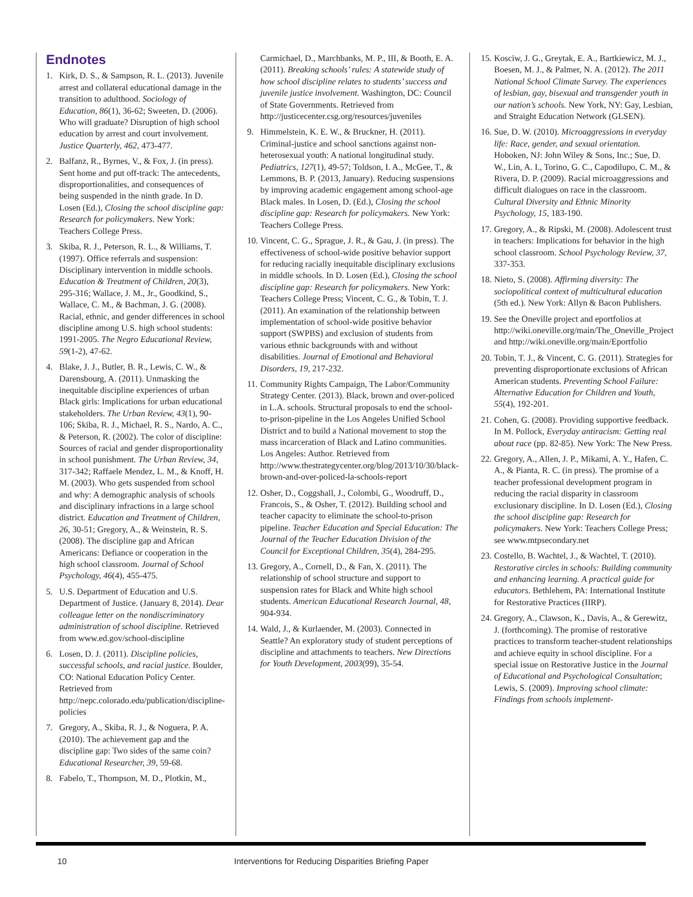Endnotes
1. Kirk, D. S., & Sampson, R. L. (2013). Juvenile arrest and collateral educational damage in the transition to adulthood. Sociology of Education, 86(1), 36-62; Sweeten, D. (2006). Who will graduate? Disruption of high school education by arrest and court involvement. Justice Quarterly, 462, 473-477.
2. Balfanz, R., Byrnes, V., & Fox, J. (in press). Sent home and put off-track: The antecedents, disproportionalities, and consequences of being suspended in the ninth grade. In D. Losen (Ed.), Closing the school discipline gap: Research for policymakers. New York: Teachers College Press.
3. Skiba, R. J., Peterson, R. L., & Williams, T. (1997). Office referrals and suspension: Disciplinary intervention in middle schools. Education & Treatment of Children, 20(3), 295-316; Wallace, J. M., Jr., Goodkind, S., Wallace, C. M., & Bachman, J. G. (2008). Racial, ethnic, and gender differences in school discipline among U.S. high school students: 1991-2005. The Negro Educational Review, 59(1-2), 47-62.
4. Blake, J. J., Butler, B. R., Lewis, C. W., & Darensbourg, A. (2011). Unmasking the inequitable discipline experiences of urban Black girls: Implications for urban educational stakeholders. The Urban Review, 43(1), 90-106; Skiba, R. J., Michael, R. S., Nardo, A. C., & Peterson, R. (2002). The color of discipline: Sources of racial and gender disproportionality in school punishment. The Urban Review, 34, 317-342; Raffaele Mendez, L. M., & Knoff, H. M. (2003). Who gets suspended from school and why: A demographic analysis of schools and disciplinary infractions in a large school district. Education and Treatment of Children, 26, 30-51; Gregory, A., & Weinstein, R. S. (2008). The discipline gap and African Americans: Defiance or cooperation in the high school classroom. Journal of School Psychology, 46(4), 455-475.
5. U.S. Department of Education and U.S. Department of Justice. (January 8, 2014). Dear colleague letter on the nondiscriminatory administration of school discipline. Retrieved from www.ed.gov/school-discipline
6. Losen, D. J. (2011). Discipline policies, successful schools, and racial justice. Boulder, CO: National Education Policy Center. Retrieved from http://nepc.colorado.edu/publication/discipline-policies
7. Gregory, A., Skiba, R. J., & Noguera, P. A. (2010). The achievement gap and the discipline gap: Two sides of the same coin? Educational Researcher, 39, 59-68.
8. Fabelo, T., Thompson, M. D., Plotkin, M.,
Carmichael, D., Marchbanks, M. P., III, & Booth, E. A. (2011). Breaking schools’ rules: A statewide study of how school discipline relates to students’ success and juvenile justice involvement. Washington, DC: Council of State Governments. Retrieved from http://justicecenter.csg.org/resources/juveniles
9. Himmelstein, K. E. W., & Bruckner, H. (2011). Criminal-justice and school sanctions against non-heterosexual youth: A national longitudinal study. Pediatrics, 127(1), 49-57; Toldson, I. A., McGee, T., & Lemmons, B. P. (2013, January). Reducing suspensions by improving academic engagement among school-age Black males. In Losen, D. (Ed.), Closing the school discipline gap: Research for policymakers. New York: Teachers College Press.
10. Vincent, C. G., Sprague, J. R., & Gau, J. (in press). The effectiveness of school-wide positive behavior support for reducing racially inequitable disciplinary exclusions in middle schools. In D. Losen (Ed.), Closing the school discipline gap: Research for policymakers. New York: Teachers College Press; Vincent, C. G., & Tobin, T. J. (2011). An examination of the relationship between implementation of school-wide positive behavior support (SWPBS) and exclusion of students from various ethnic backgrounds with and without disabilities. Journal of Emotional and Behavioral Disorders, 19, 217-232.
11. Community Rights Campaign, The Labor/Community Strategy Center. (2013). Black, brown and over-policed in L.A. schools. Structural proposals to end the school-to-prison-pipeline in the Los Angeles Unified School District and to build a National movement to stop the mass incarceration of Black and Latino communities. Los Angeles: Author. Retrieved from http://www.thestrategycenter.org/blog/2013/10/30/black-brown-and-over-policed-la-schools-report
12. Osher, D., Coggshall, J., Colombi, G., Woodruff, D., Francois, S., & Osher, T. (2012). Building school and teacher capacity to eliminate the school-to-prison pipeline. Teacher Education and Special Education: The Journal of the Teacher Education Division of the Council for Exceptional Children, 35(4), 284-295.
13. Gregory, A., Cornell, D., & Fan, X. (2011). The relationship of school structure and support to suspension rates for Black and White high school students. American Educational Research Journal, 48, 904-934.
14. Wald, J., & Kurlaender, M. (2003). Connected in Seattle? An exploratory study of student perceptions of discipline and attachments to teachers. New Directions for Youth Development, 2003(99), 35-54.
15. Kosciw, J. G., Greytak, E. A., Bartkiewicz, M. J., Boesen, M. J., & Palmer, N. A. (2012). The 2011 National School Climate Survey. The experiences of lesbian, gay, bisexual and transgender youth in our nation’s schools. New York, NY: Gay, Lesbian, and Straight Education Network (GLSEN).
16. Sue, D. W. (2010). Microaggressions in everyday life: Race, gender, and sexual orientation. Hoboken, NJ: John Wiley & Sons, Inc.; Sue, D. W., Lin, A. I., Torino, G. C., Capodilupo, C. M., & Rivera, D. P. (2009). Racial microaggressions and difficult dialogues on race in the classroom. Cultural Diversity and Ethnic Minority Psychology, 15, 183-190.
17. Gregory, A., & Ripski, M. (2008). Adolescent trust in teachers: Implications for behavior in the high school classroom. School Psychology Review, 37, 337-353.
18. Nieto, S. (2008). Affirming diversity: The sociopolitical context of multicultural education (5th ed.). New York: Allyn & Bacon Publishers.
19. See the Oneville project and eportfolios at http://wiki.oneville.org/main/The_Oneville_Project and http://wiki.oneville.org/main/Eportfolio
20. Tobin, T. J., & Vincent, C. G. (2011). Strategies for preventing disproportionate exclusions of African American students. Preventing School Failure: Alternative Education for Children and Youth, 55(4), 192-201.
21. Cohen, G. (2008). Providing supportive feedback. In M. Pollock, Everyday antiracism: Getting real about race (pp. 82-85). New York: The New Press.
22. Gregory, A., Allen, J. P., Mikami, A. Y., Hafen, C. A., & Pianta, R. C. (in press). The promise of a teacher professional development program in reducing the racial disparity in classroom exclusionary discipline. In D. Losen (Ed.), Closing the school discipline gap: Research for policymakers. New York: Teachers College Press; see www.mtpsecondary.net
23. Costello, B. Wachtel, J., & Wachtel, T. (2010). Restorative circles in schools: Building community and enhancing learning. A practical guide for educators. Bethlehem, PA: International Institute for Restorative Practices (IIRP).
24. Gregory, A., Clawson, K., Davis, A., & Gerewitz, J. (forthcoming). The promise of restorative practices to transform teacher-student relationships and achieve equity in school discipline. For a special issue on Restorative Justice in the Journal of Educational and Psychological Consultation; Lewis, S. (2009). Improving school climate: Findings from schools implement-
10 Interventions for Reducing Disparities Briefing Paper